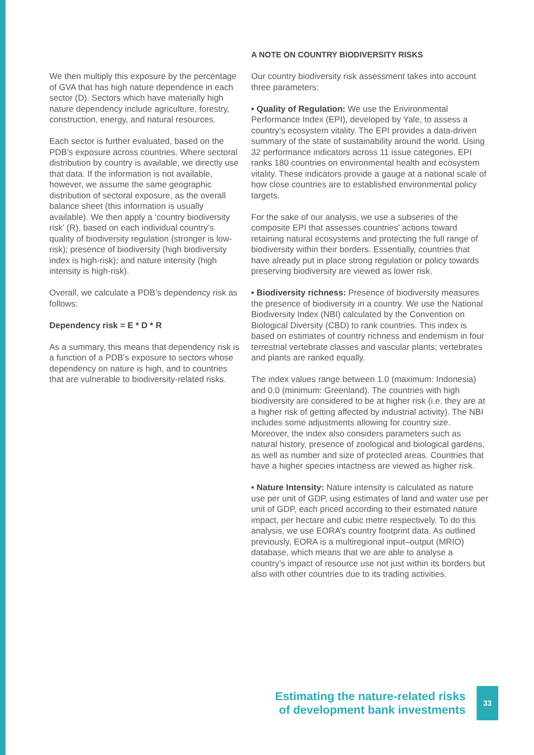We then multiply this exposure by the percentage of GVA that has high nature dependence in each sector (D). Sectors which have materially high nature dependency include agriculture, forestry, construction, energy, and natural resources.
Each sector is further evaluated, based on the PDB’s exposure across countries. Where sectoral distribution by country is available, we directly use that data. If the information is not available, however, we assume the same geographic distribution of sectoral exposure, as the overall balance sheet (this information is usually available). We then apply a ‘country biodiversity risk’ (R), based on each individual country’s quality of biodiversity regulation (stronger is low-risk); presence of biodiversity (high biodiversity index is high-risk); and nature intensity (high intensity is high-risk).
Overall, we calculate a PDB’s dependency risk as follows:
Dependency risk = E * D * R
As a summary, this means that dependency risk is a function of a PDB’s exposure to sectors whose dependency on nature is high, and to countries that are vulnerable to biodiversity-related risks.
A NOTE ON COUNTRY BIODIVERSITY RISKS
Our country biodiversity risk assessment takes into account three parameters:
• Quality of Regulation: We use the Environmental Performance Index (EPI), developed by Yale, to assess a country’s ecosystem vitality. The EPI provides a data-driven summary of the state of sustainability around the world. Using 32 performance indicators across 11 issue categories, EPI ranks 180 countries on environmental health and ecosystem vitality. These indicators provide a gauge at a national scale of how close countries are to established environmental policy targets.
For the sake of our analysis, we use a subseries of the composite EPI that assesses countries’ actions toward retaining natural ecosystems and protecting the full range of biodiversity within their borders. Essentially, countries that have already put in place strong regulation or policy towards preserving biodiversity are viewed as lower risk.
• Biodiversity richness: Presence of biodiversity measures the presence of biodiversity in a country. We use the National Biodiversity Index (NBI) calculated by the Convention on Biological Diversity (CBD) to rank countries. This index is based on estimates of country richness and endemism in four terrestrial vertebrate classes and vascular plants; vertebrates and plants are ranked equally.
The index values range between 1.0 (maximum: Indonesia) and 0.0 (minimum: Greenland). The countries with high biodiversity are considered to be at higher risk (i.e. they are at a higher risk of getting affected by industrial activity). The NBI includes some adjustments allowing for country size. Moreover, the index also considers parameters such as natural history, presence of zoological and biological gardens, as well as number and size of protected areas. Countries that have a higher species intactness are viewed as higher risk.
• Nature Intensity: Nature intensity is calculated as nature use per unit of GDP, using estimates of land and water use per unit of GDP, each priced according to their estimated nature impact, per hectare and cubic metre respectively. To do this analysis, we use EORA’s country footprint data. As outlined previously, EORA is a multiregional input–output (MRIO) database, which means that we are able to analyse a country’s impact of resource use not just within its borders but also with other countries due to its trading activities.
Estimating the nature-related risks
of development bank investments
33